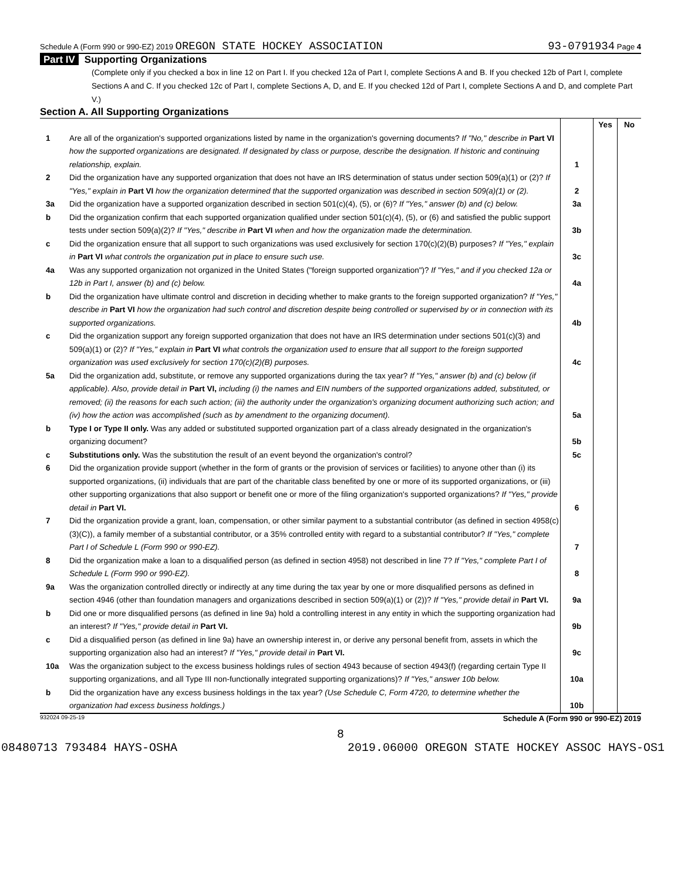Schedule A (Form 990 or 990-EZ) 2019 OREGON STATE HOCKEY ASSOCIATION
93-0791934 Page 4
Part IV Supporting Organizations
(Complete only if you checked a box in line 12 on Part I. If you checked 12a of Part I, complete Sections A and B. If you checked 12b of Part I, complete Sections A and C. If you checked 12c of Part I, complete Sections A, D, and E. If you checked 12d of Part I, complete Sections A and D, and complete Part V.)
Section A. All Supporting Organizations
| | | | Yes | No |
| 1 | Are all of the organization's supported organizations listed by name in the organization's governing documents? If "No," describe in Part VI how the supported organizations are designated. If designated by class or purpose, describe the designation. If historic and continuing relationship, explain. | 1 | | |
| 2 | Did the organization have any supported organization that does not have an IRS determination of status under section 509(a)(1) or (2)? If "Yes," explain in Part VI how the organization determined that the supported organization was described in section 509(a)(1) or (2). | 2 | | |
| 3a | Did the organization have a supported organization described in section 501(c)(4), (5), or (6)? If "Yes," answer (b) and (c) below. | 3a | | |
| b | Did the organization confirm that each supported organization qualified under section 501(c)(4), (5), or (6) and satisfied the public support tests under section 509(a)(2)? If "Yes," describe in Part VI when and how the organization made the determination. | 3b | | |
| c | Did the organization ensure that all support to such organizations was used exclusively for section 170(c)(2)(B) purposes? If "Yes," explain in Part VI what controls the organization put in place to ensure such use. | 3c | | |
| 4a | Was any supported organization not organized in the United States ("foreign supported organization")? If "Yes," and if you checked 12a or 12b in Part I, answer (b) and (c) below. | 4a | | |
| b | Did the organization have ultimate control and discretion in deciding whether to make grants to the foreign supported organization? If "Yes," describe in Part VI how the organization had such control and discretion despite being controlled or supervised by or in connection with its supported organizations. | 4b | | |
| c | Did the organization support any foreign supported organization that does not have an IRS determination under sections 501(c)(3) and 509(a)(1) or (2)? If "Yes," explain in Part VI what controls the organization used to ensure that all support to the foreign supported organization was used exclusively for section 170(c)(2)(B) purposes. | 4c | | |
| 5a | Did the organization add, substitute, or remove any supported organizations during the tax year? If "Yes," answer (b) and (c) below (if applicable). Also, provide detail in Part VI, including (i) the names and EIN numbers of the supported organizations added, substituted, or removed; (ii) the reasons for each such action; (iii) the authority under the organization's organizing document authorizing such action; and (iv) how the action was accomplished (such as by amendment to the organizing document). | 5a | | |
| b | Type I or Type II only. Was any added or substituted supported organization part of a class already designated in the organization's organizing document? | 5b | | |
| c | Substitutions only. Was the substitution the result of an event beyond the organization's control? | 5c | | |
| 6 | Did the organization provide support (whether in the form of grants or the provision of services or facilities) to anyone other than (i) its supported organizations, (ii) individuals that are part of the charitable class benefited by one or more of its supported organizations, or (iii) other supporting organizations that also support or benefit one or more of the filing organization's supported organizations? If "Yes," provide detail in Part VI. | 6 | | |
| 7 | Did the organization provide a grant, loan, compensation, or other similar payment to a substantial contributor (as defined in section 4958(c)(3)(C)), a family member of a substantial contributor, or a 35% controlled entity with regard to a substantial contributor? If "Yes," complete Part I of Schedule L (Form 990 or 990-EZ). | 7 | | |
| 8 | Did the organization make a loan to a disqualified person (as defined in section 4958) not described in line 7? If "Yes," complete Part I of Schedule L (Form 990 or 990-EZ). | 8 | | |
| 9a | Was the organization controlled directly or indirectly at any time during the tax year by one or more disqualified persons as defined in section 4946 (other than foundation managers and organizations described in section 509(a)(1) or (2))? If "Yes," provide detail in Part VI. | 9a | | |
| b | Did one or more disqualified persons (as defined in line 9a) hold a controlling interest in any entity in which the supporting organization had an interest? If "Yes," provide detail in Part VI. | 9b | | |
| c | Did a disqualified person (as defined in line 9a) have an ownership interest in, or derive any personal benefit from, assets in which the supporting organization also had an interest? If "Yes," provide detail in Part VI. | 9c | | |
| 10a | Was the organization subject to the excess business holdings rules of section 4943 because of section 4943(f) (regarding certain Type II supporting organizations, and all Type III non-functionally integrated supporting organizations)? If "Yes," answer 10b below. | 10a | | |
| b | Did the organization have any excess business holdings in the tax year? (Use Schedule C, Form 4720, to determine whether the organization had excess business holdings.) | 10b | | |
932024 09-25-19 Schedule A (Form 990 or 990-EZ) 2019
8
08480713 793484 HAYS-OSHA 2019.06000 OREGON STATE HOCKEY ASSOC HAYS-OS1